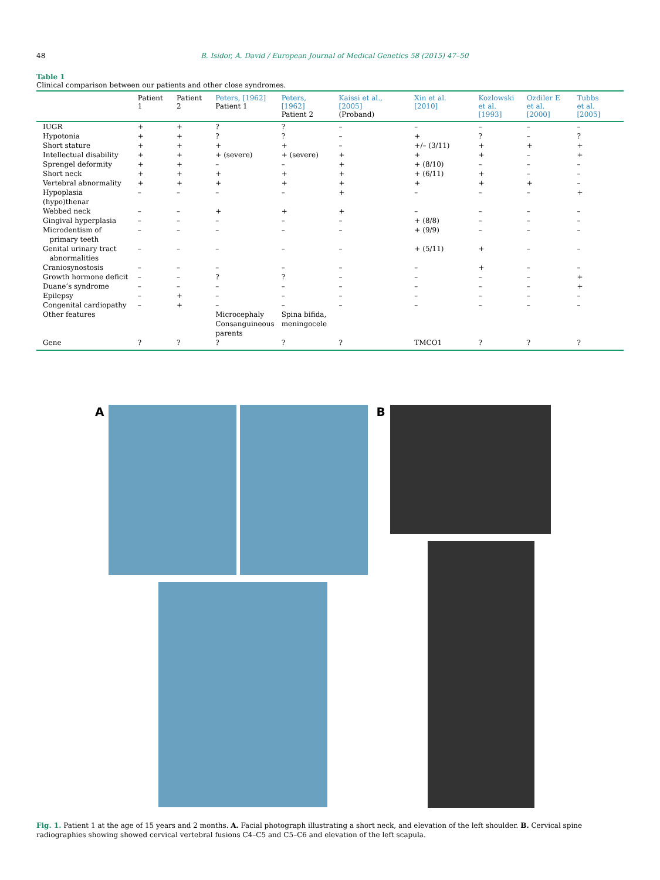48 B. Isidor, A. David / European Journal of Medical Genetics 58 (2015) 47–50
Table 1
Clinical comparison between our patients and other close syndromes.
| | Patient 1 | Patient 2 | Peters, [1962] Patient 1 | Peters, [1962] Patient 2 | Kaissi et al., [2005] (Proband) | Xin et al. [2010] | Kozlowski et al.[1993] | Ozdiler E et al. [2000] | Tubbs et al. [2005] |
| --- | --- | --- | --- | --- | --- | --- | --- | --- | --- |
| IUGR | + | + | ? | ? | – | – | – | – | – |
| Hypotonia | + | + | ? | ? | – | + | ? | – | ? |
| Short stature | + | + | + | + | – | +/– (3/11) | + | + | + |
| Intellectual disability | + | + | + (severe) | + (severe) | + | + | + | – | + |
| Sprengel deformity | + | + | – | – | + | + (8/10) | – | – | – |
| Short neck | + | + | + | + | + | + (6/11) | + | – | – |
| Vertebral abnormality | + | + | + | + | + | + | + | + | – |
| Hypoplasia (hypo)thenar | – | – | – | – | + | – | – | – | + |
| Webbed neck | – | – | + | + | + | – | – | – | – |
| Gingival hyperplasia | – | – | – | – | – | + (8/8) | – | – | – |
| Microdentism of primary teeth | – | – | – | – | – | + (9/9) | – | – | – |
| Genital urinary tract abnormalities | – | – | – | – | – | + (5/11) | + | – | – |
| Craniosynostosis | – | – | – | – | – | – | + | – | – |
| Growth hormone deficit | – | – | ? | ? | – | – | – | – | + |
| Duane’s syndrome | – | – | – | – | – | – | – | – | + |
| Epilepsy | – | + | – | – | – | – | – | – | – |
| Congenital cardiopathy | – | + | – | – | – | – | – | – | – |
| Other features | | | Microcephaly Consanguineous parents | Spina bifida, meningocele | | | | | |
| Gene | ? | ? | ? | ? | ? | TMCO1 | ? | ? | ? |
A B
Fig. 1. Patient 1 at the age of 15 years and 2 months. A. Facial photograph illustrating a short neck, and elevation of the left shoulder. B. Cervical spine radiographies showing showed cervical vertebral fusions C4–C5 and C5–C6 and elevation of the left scapula.